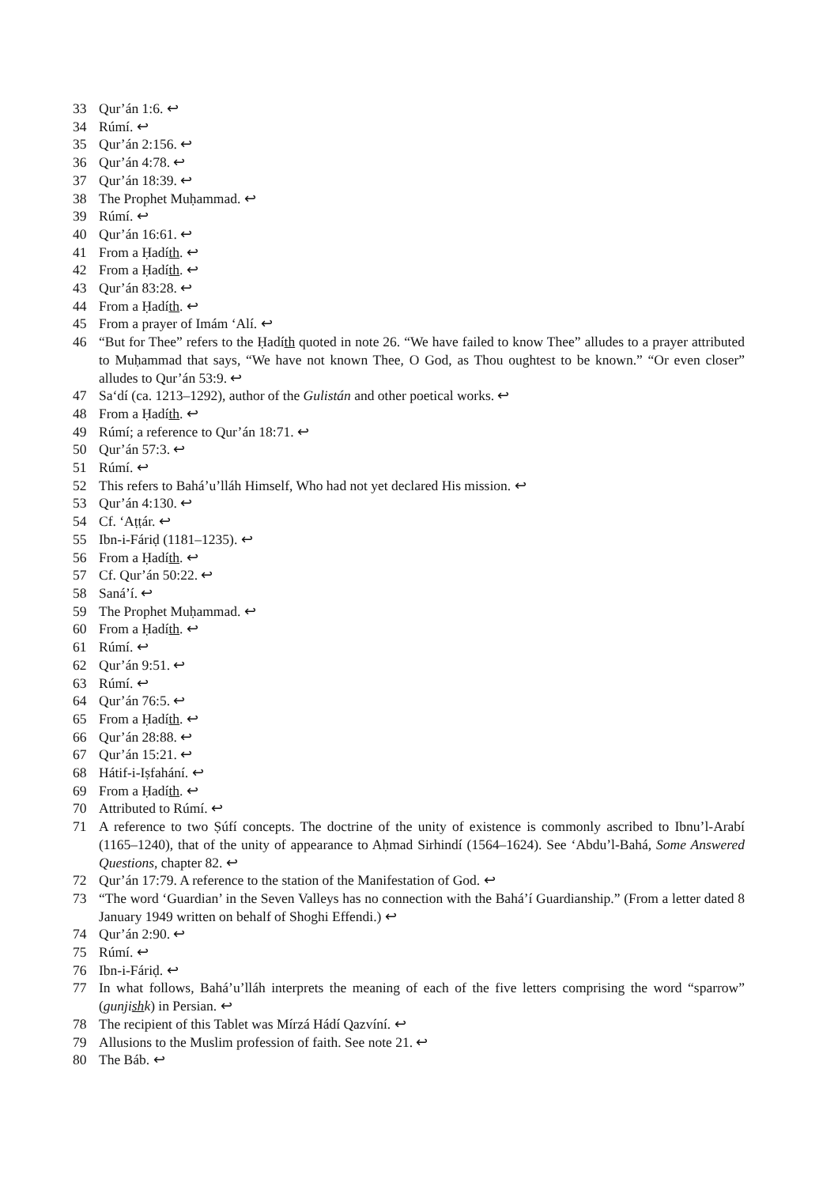33 Qur’án 1:6. ↩
34 Rúmí. ↩
35 Qur’án 2:156. ↩
36 Qur’án 4:78. ↩
37 Qur’án 18:39. ↩
38 The Prophet Muḥammad. ↩
39 Rúmí. ↩
40 Qur’án 16:61. ↩
41 From a Ḥadíth. ↩
42 From a Ḥadíth. ↩
43 Qur’án 83:28. ↩
44 From a Ḥadíth. ↩
45 From a prayer of Imám ‘Alí. ↩
46 “But for Thee” refers to the Ḥadíth quoted in note 26. “We have failed to know Thee” alludes to a prayer attributed to Muḥammad that says, “We have not known Thee, O God, as Thou oughtest to be known.” “Or even closer” alludes to Qur’án 53:9. ↩
47 Sa‘dí (ca. 1213–1292), author of the Gulistán and other poetical works. ↩
48 From a Ḥadíth. ↩
49 Rúmí; a reference to Qur’án 18:71. ↩
50 Qur’án 57:3. ↩
51 Rúmí. ↩
52 This refers to Bahá’u’lláh Himself, Who had not yet declared His mission. ↩
53 Qur’án 4:130. ↩
54 Cf. ‘Aṭṭár. ↩
55 Ibn-i-Fáriḍ (1181–1235). ↩
56 From a Ḥadíth. ↩
57 Cf. Qur’án 50:22. ↩
58 Saná’í. ↩
59 The Prophet Muḥammad. ↩
60 From a Ḥadíth. ↩
61 Rúmí. ↩
62 Qur’án 9:51. ↩
63 Rúmí. ↩
64 Qur’án 76:5. ↩
65 From a Ḥadíth. ↩
66 Qur’án 28:88. ↩
67 Qur’án 15:21. ↩
68 Hátif-i-Iṣfahání. ↩
69 From a Ḥadíth. ↩
70 Attributed to Rúmí. ↩
71 A reference to two Ṣúfí concepts. The doctrine of the unity of existence is commonly ascribed to Ibnu’l-Arabí (1165–1240), that of the unity of appearance to Aḥmad Sirhindí (1564–1624). See ‘Abdu’l-Bahá, Some Answered Questions, chapter 82. ↩
72 Qur’án 17:79. A reference to the station of the Manifestation of God. ↩
73 “The word ‘Guardian’ in the Seven Valleys has no connection with the Bahá’í Guardianship.” (From a letter dated 8 January 1949 written on behalf of Shoghi Effendi.) ↩
74 Qur’án 2:90. ↩
75 Rúmí. ↩
76 Ibn-i-Fáriḍ. ↩
77 In what follows, Bahá’u’lláh interprets the meaning of each of the five letters comprising the word “sparrow” (gunjishk) in Persian. ↩
78 The recipient of this Tablet was Mírzá Hádí Qazvíní. ↩
79 Allusions to the Muslim profession of faith. See note 21. ↩
80 The Báb. ↩